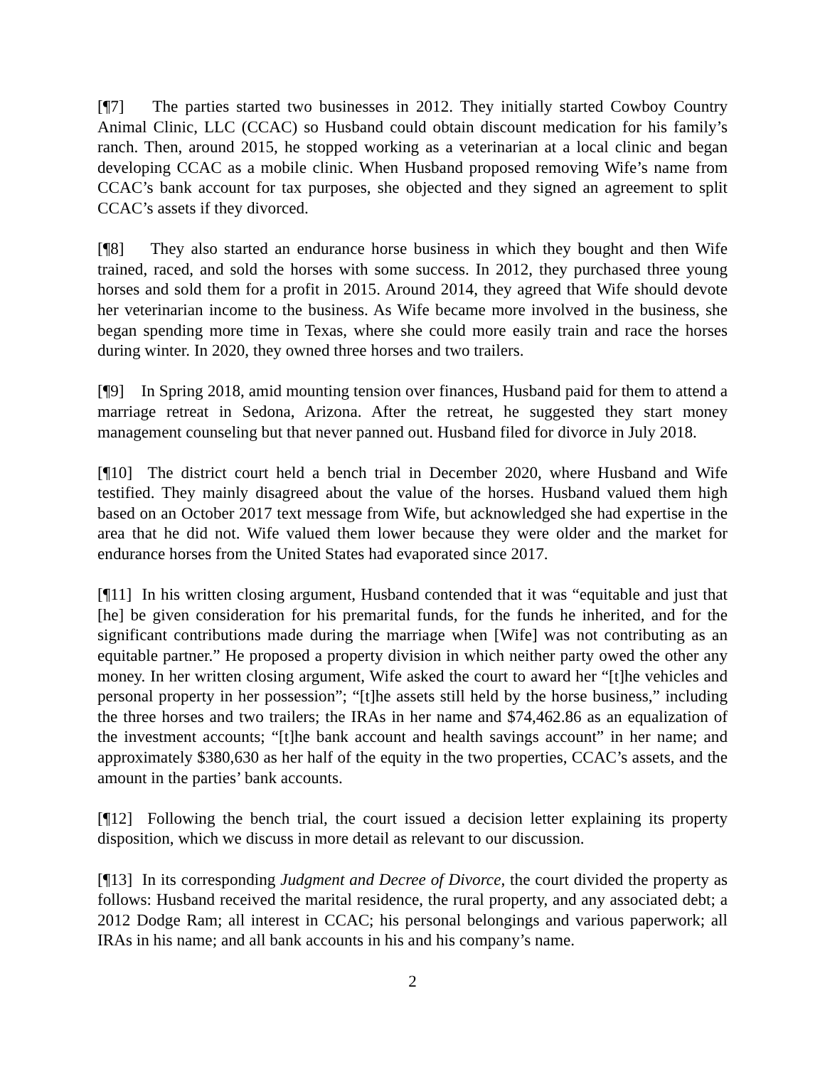[¶7] The parties started two businesses in 2012. They initially started Cowboy Country Animal Clinic, LLC (CCAC) so Husband could obtain discount medication for his family’s ranch. Then, around 2015, he stopped working as a veterinarian at a local clinic and began developing CCAC as a mobile clinic. When Husband proposed removing Wife’s name from CCAC’s bank account for tax purposes, she objected and they signed an agreement to split CCAC’s assets if they divorced.
[¶8] They also started an endurance horse business in which they bought and then Wife trained, raced, and sold the horses with some success. In 2012, they purchased three young horses and sold them for a profit in 2015. Around 2014, they agreed that Wife should devote her veterinarian income to the business. As Wife became more involved in the business, she began spending more time in Texas, where she could more easily train and race the horses during winter. In 2020, they owned three horses and two trailers.
[¶9] In Spring 2018, amid mounting tension over finances, Husband paid for them to attend a marriage retreat in Sedona, Arizona. After the retreat, he suggested they start money management counseling but that never panned out. Husband filed for divorce in July 2018.
[¶10] The district court held a bench trial in December 2020, where Husband and Wife testified. They mainly disagreed about the value of the horses. Husband valued them high based on an October 2017 text message from Wife, but acknowledged she had expertise in the area that he did not. Wife valued them lower because they were older and the market for endurance horses from the United States had evaporated since 2017.
[¶11] In his written closing argument, Husband contended that it was “equitable and just that [he] be given consideration for his premarital funds, for the funds he inherited, and for the significant contributions made during the marriage when [Wife] was not contributing as an equitable partner.” He proposed a property division in which neither party owed the other any money. In her written closing argument, Wife asked the court to award her “[t]he vehicles and personal property in her possession”; “[t]he assets still held by the horse business,” including the three horses and two trailers; the IRAs in her name and $74,462.86 as an equalization of the investment accounts; “[t]he bank account and health savings account” in her name; and approximately $380,630 as her half of the equity in the two properties, CCAC’s assets, and the amount in the parties’ bank accounts.
[¶12] Following the bench trial, the court issued a decision letter explaining its property disposition, which we discuss in more detail as relevant to our discussion.
[¶13] In its corresponding Judgment and Decree of Divorce, the court divided the property as follows: Husband received the marital residence, the rural property, and any associated debt; a 2012 Dodge Ram; all interest in CCAC; his personal belongings and various paperwork; all IRAs in his name; and all bank accounts in his and his company’s name.
2